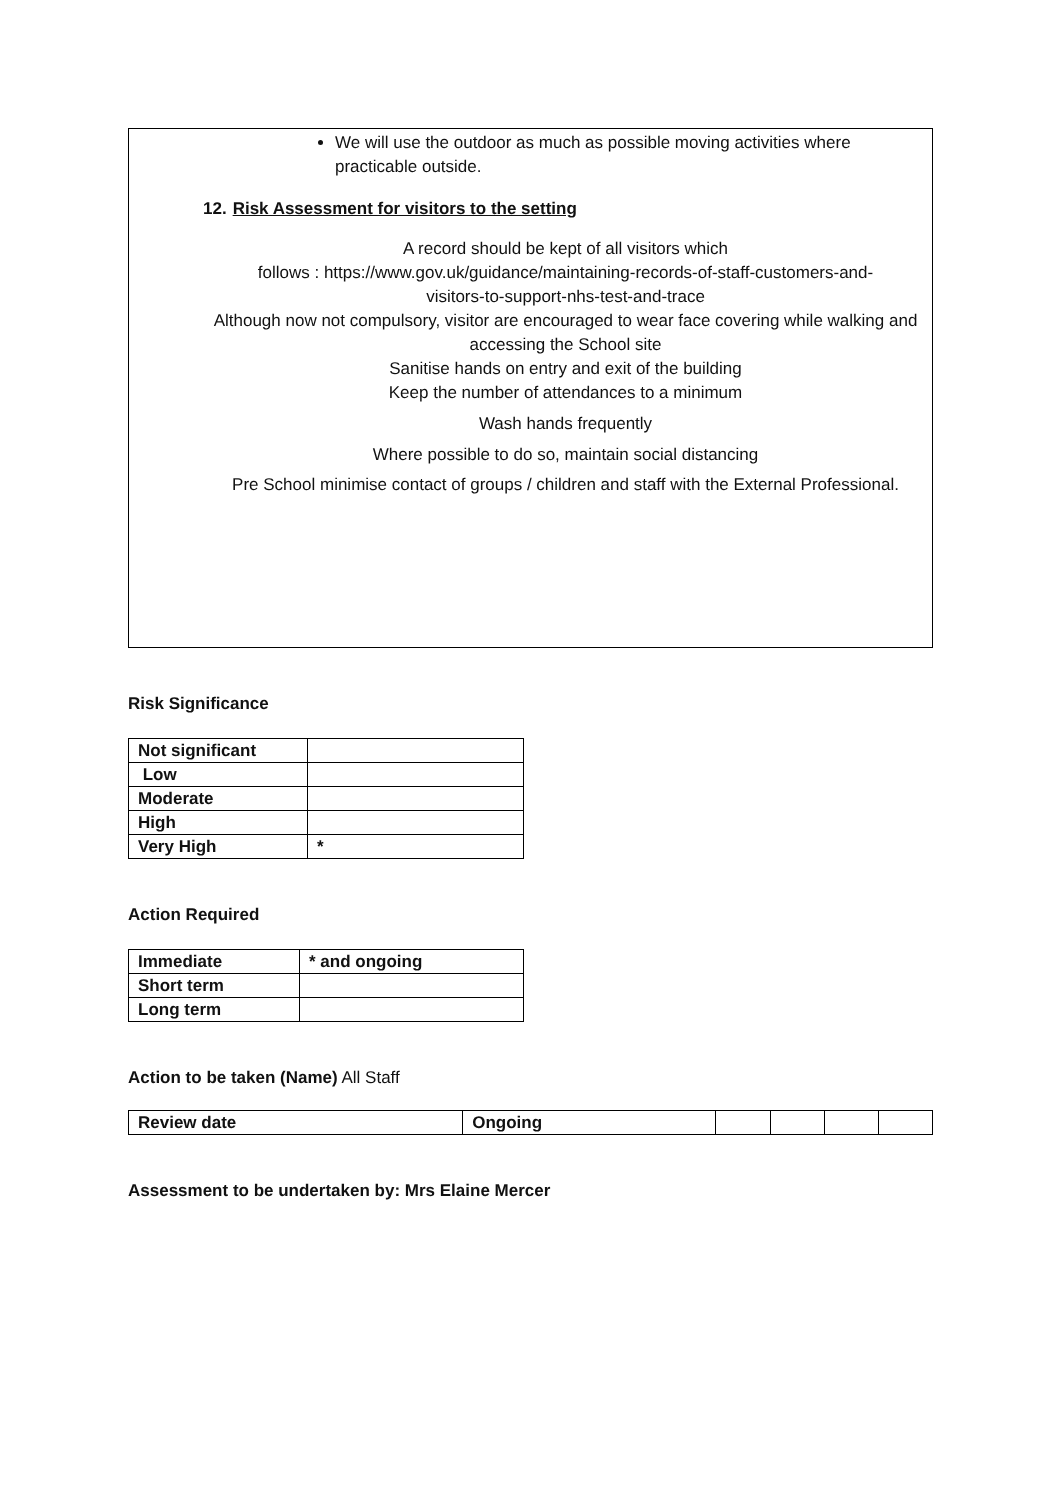We will use the outdoor as much as possible moving activities where practicable outside.
12. Risk Assessment for visitors to the setting
A record should be kept of all visitors which
follows : https://www.gov.uk/guidance/maintaining-records-of-staff-customers-and-
visitors-to-support-nhs-test-and-trace
Although now not compulsory, visitor are encouraged to wear face covering while walking and accessing the School site
Sanitise hands on entry and exit of the building
Keep the number of attendances to a minimum
Wash hands frequently
Where possible to do so, maintain social distancing
Pre School minimise contact of groups / children and staff with the External Professional.
Risk Significance
| Not significant | |
| Low | |
| Moderate | |
| High | |
| Very High | * |
Action Required
| Immediate | * and ongoing |
| Short term | |
| Long term | |
Action to be taken (Name) All Staff
| Review date | Ongoing | | | | |
Assessment to be undertaken by: Mrs Elaine Mercer